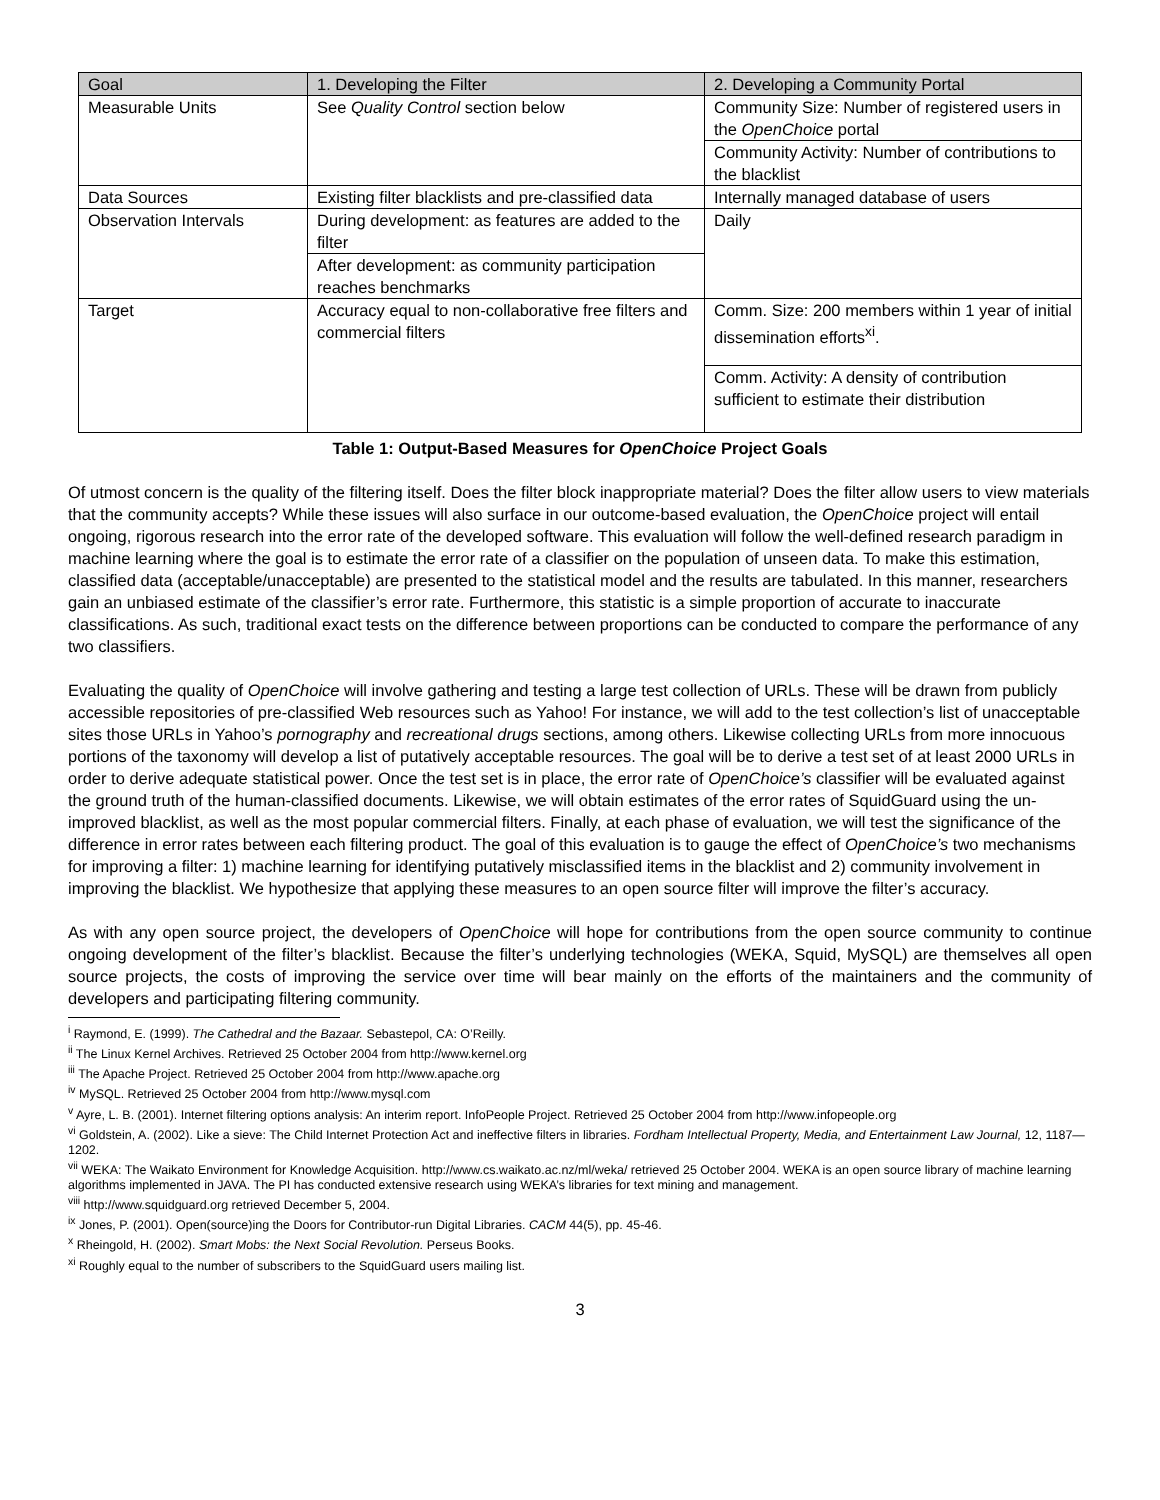| Goal | 1. Developing the Filter | 2. Developing a Community Portal |
| Measurable Units | See Quality Control section below | Community Size: Number of registered users in the OpenChoice portal |
| | | Community Activity: Number of contributions to the blacklist |
| Data Sources | Existing filter blacklists and pre-classified data | Internally managed database of users |
| Observation Intervals | During development: as features are added to the filter | Daily |
| | After development: as community participation reaches benchmarks | |
| Target | Accuracy equal to non-collaborative free filters and commercial filters | Comm. Size: 200 members within 1 year of initial dissemination efforts<sup>xi</sup>. |
| | | Comm. Activity: A density of contribution sufficient to estimate their distribution |
Table 1: Output-Based Measures for OpenChoice Project Goals
Of utmost concern is the quality of the filtering itself. Does the filter block inappropriate material? Does the filter allow users to view materials that the community accepts? While these issues will also surface in our outcome-based evaluation, the OpenChoice project will entail ongoing, rigorous research into the error rate of the developed software. This evaluation will follow the well-defined research paradigm in machine learning where the goal is to estimate the error rate of a classifier on the population of unseen data. To make this estimation, classified data (acceptable/unacceptable) are presented to the statistical model and the results are tabulated. In this manner, researchers gain an unbiased estimate of the classifier’s error rate. Furthermore, this statistic is a simple proportion of accurate to inaccurate classifications. As such, traditional exact tests on the difference between proportions can be conducted to compare the performance of any two classifiers.
Evaluating the quality of OpenChoice will involve gathering and testing a large test collection of URLs. These will be drawn from publicly accessible repositories of pre-classified Web resources such as Yahoo! For instance, we will add to the test collection’s list of unacceptable sites those URLs in Yahoo’s pornography and recreational drugs sections, among others. Likewise collecting URLs from more innocuous portions of the taxonomy will develop a list of putatively acceptable resources. The goal will be to derive a test set of at least 2000 URLs in order to derive adequate statistical power. Once the test set is in place, the error rate of OpenChoice’s classifier will be evaluated against the ground truth of the human-classified documents. Likewise, we will obtain estimates of the error rates of SquidGuard using the un-improved blacklist, as well as the most popular commercial filters. Finally, at each phase of evaluation, we will test the significance of the difference in error rates between each filtering product. The goal of this evaluation is to gauge the effect of OpenChoice’s two mechanisms for improving a filter: 1) machine learning for identifying putatively misclassified items in the blacklist and 2) community involvement in improving the blacklist. We hypothesize that applying these measures to an open source filter will improve the filter’s accuracy.
As with any open source project, the developers of OpenChoice will hope for contributions from the open source community to continue ongoing development of the filter’s blacklist. Because the filter’s underlying technologies (WEKA, Squid, MySQL) are themselves all open source projects, the costs of improving the service over time will bear mainly on the efforts of the maintainers and the community of developers and participating filtering community.
<sup>i</sup> Raymond, E. (1999). The Cathedral and the Bazaar. Sebastepol, CA: O’Reilly.
<sup>ii</sup> The Linux Kernel Archives. Retrieved 25 October 2004 from http://www.kernel.org
<sup>iii</sup> The Apache Project. Retrieved 25 October 2004 from http://www.apache.org
<sup>iv</sup> MySQL. Retrieved 25 October 2004 from http://www.mysql.com
<sup>v</sup> Ayre, L. B. (2001). Internet filtering options analysis: An interim report. InfoPeople Project. Retrieved 25 October 2004 from http://www.infopeople.org
<sup>vi</sup> Goldstein, A. (2002). Like a sieve: The Child Internet Protection Act and ineffective filters in libraries. Fordham Intellectual Property, Media, and Entertainment Law Journal, 12, 1187—1202.
<sup>vii</sup> WEKA: The Waikato Environment for Knowledge Acquisition. http://www.cs.waikato.ac.nz/ml/weka/ retrieved 25 October 2004. WEKA is an open source library of machine learning algorithms implemented in JAVA. The PI has conducted extensive research using WEKA’s libraries for text mining and management.
<sup>viii</sup> http://www.squidguard.org retrieved December 5, 2004.
<sup>ix</sup> Jones, P. (2001). Open(source)ing the Doors for Contributor-run Digital Libraries. CACM 44(5), pp. 45-46.
<sup>x</sup> Rheingold, H. (2002). Smart Mobs: the Next Social Revolution. Perseus Books.
<sup>xi</sup> Roughly equal to the number of subscribers to the SquidGuard users mailing list.
3